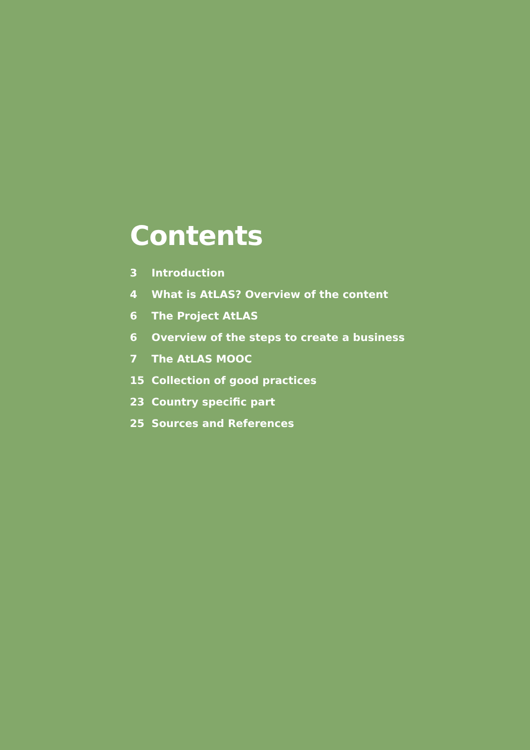Contents
3 Introduction
4 What is AtLAS? Overview of the content
6 The Project AtLAS
6 Overview of the steps to create a business
7 The AtLAS MOOC
15 Collection of good practices
23 Country specific part
25 Sources and References